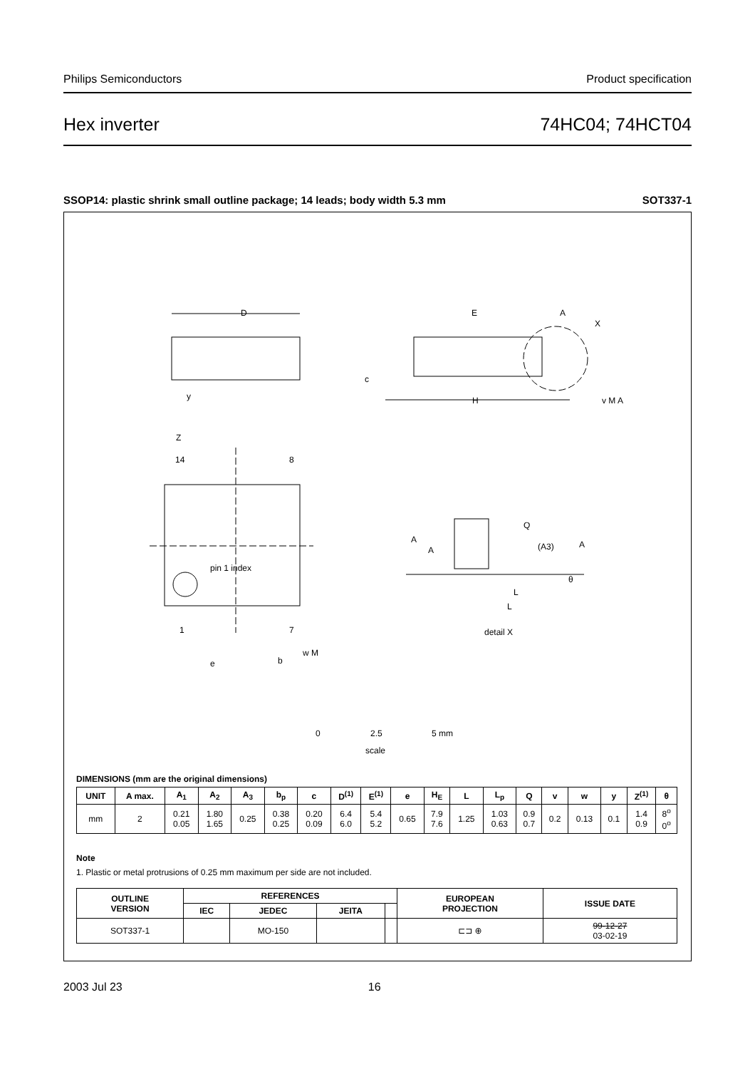Philips Semiconductors Product specification
Hex inverter 74HC04; 74HCT04
SSOP14: plastic shrink small outline package; 14 leads; body width 5.3 mm SOT337-1
D
E
A
X
c
y
H
v M A
Z
14
8
pin 1 index
1
7
e
b
w M
A
A
Q
(A3)
A
θ
L
L
detail X
0
2.5
5 mm
scale
DIMENSIONS (mm are the original dimensions)
| UNIT | A max. | A<sub>1</sub> | A<sub>2</sub> | A<sub>3</sub> | b<sub>p</sub> | c | D<sup>(1)</sup> | E<sup>(1)</sup> | e | H<sub>E</sub> | L | L<sub>p</sub> | Q | v | w | y | Z<sup>(1)</sup> | θ |
| --- | --- | --- | --- | --- | --- | --- | --- | --- | --- | --- | --- | --- | --- | --- | --- | --- | --- | --- |
| mm | 2 | 0.21 0.05 | 1.80 1.65 | 0.25 | 0.38 0.25 | 0.20 0.09 | 6.4 6.0 | 5.4 5.2 | 0.65 | 7.9 7.6 | 1.25 | 1.03 0.63 | 0.9 0.7 | 0.2 | 0.13 | 0.1 | 1.4 0.9 | 8<sup>o</sup> 0<sup>o</sup> |
Note
1. Plastic or metal protrusions of 0.25 mm maximum per side are not included.
| OUTLINE VERSION | REFERENCES | | | | EUROPEAN PROJECTION | ISSUE DATE |
| --- | --- | --- | --- | --- | --- | --- |
| | IEC | JEDEC | JEITA | | | |
| SOT337-1 | | MO-150 | | | ⊏⊐ ⊕ | 99-12-27 03-02-19 |
2003 Jul 23 16